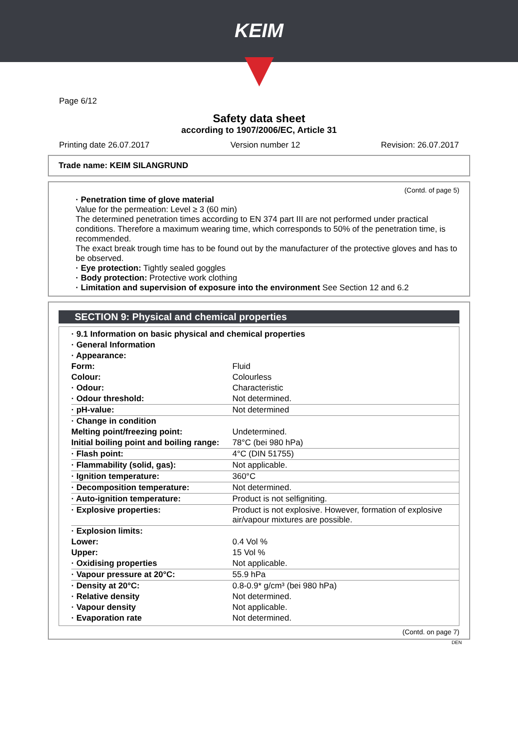KEIM
Page 6/12
Safety data sheet
according to 1907/2006/EC, Article 31
Printing date 26.07.2017 Version number 12 Revision: 26.07.2017
Trade name: KEIM SILANGRUND
(Contd. of page 5)
· Penetration time of glove material
Value for the permeation: Level ≥ 3 (60 min)
The determined penetration times according to EN 374 part III are not performed under practical conditions. Therefore a maximum wearing time, which corresponds to 50% of the penetration time, is recommended.
The exact break trough time has to be found out by the manufacturer of the protective gloves and has to be observed.
· Eye protection: Tightly sealed goggles
· Body protection: Protective work clothing
· Limitation and supervision of exposure into the environment See Section 12 and 6.2
SECTION 9: Physical and chemical properties
| · 9.1 Information on basic physical and chemical properties | |
| · General Information | |
| · Appearance: | |
| Form: | Fluid |
| Colour: | Colourless |
| · Odour: | Characteristic |
| · Odour threshold: | Not determined. |
| · pH-value: | Not determined |
| · Change in condition | |
| Melting point/freezing point: | Undetermined. |
| Initial boiling point and boiling range: | 78°C (bei 980 hPa) |
| · Flash point: | 4°C (DIN 51755) |
| · Flammability (solid, gas): | Not applicable. |
| · Ignition temperature: | 360°C |
| · Decomposition temperature: | Not determined. |
| · Auto-ignition temperature: | Product is not selfigniting. |
| · Explosive properties: | Product is not explosive. However, formation of explosive air/vapour mixtures are possible. |
| · Explosion limits: | |
| Lower: | 0.4 Vol % |
| Upper: | 15 Vol % |
| · Oxidising properties | Not applicable. |
| · Vapour pressure at 20°C: | 55.9 hPa |
| · Density at 20°C: | 0.8-0.9* g/cm³ (bei 980 hPa) |
| · Relative density | Not determined. |
| · Vapour density | Not applicable. |
| · Evaporation rate | Not determined. |
(Contd. on page 7)
DEN